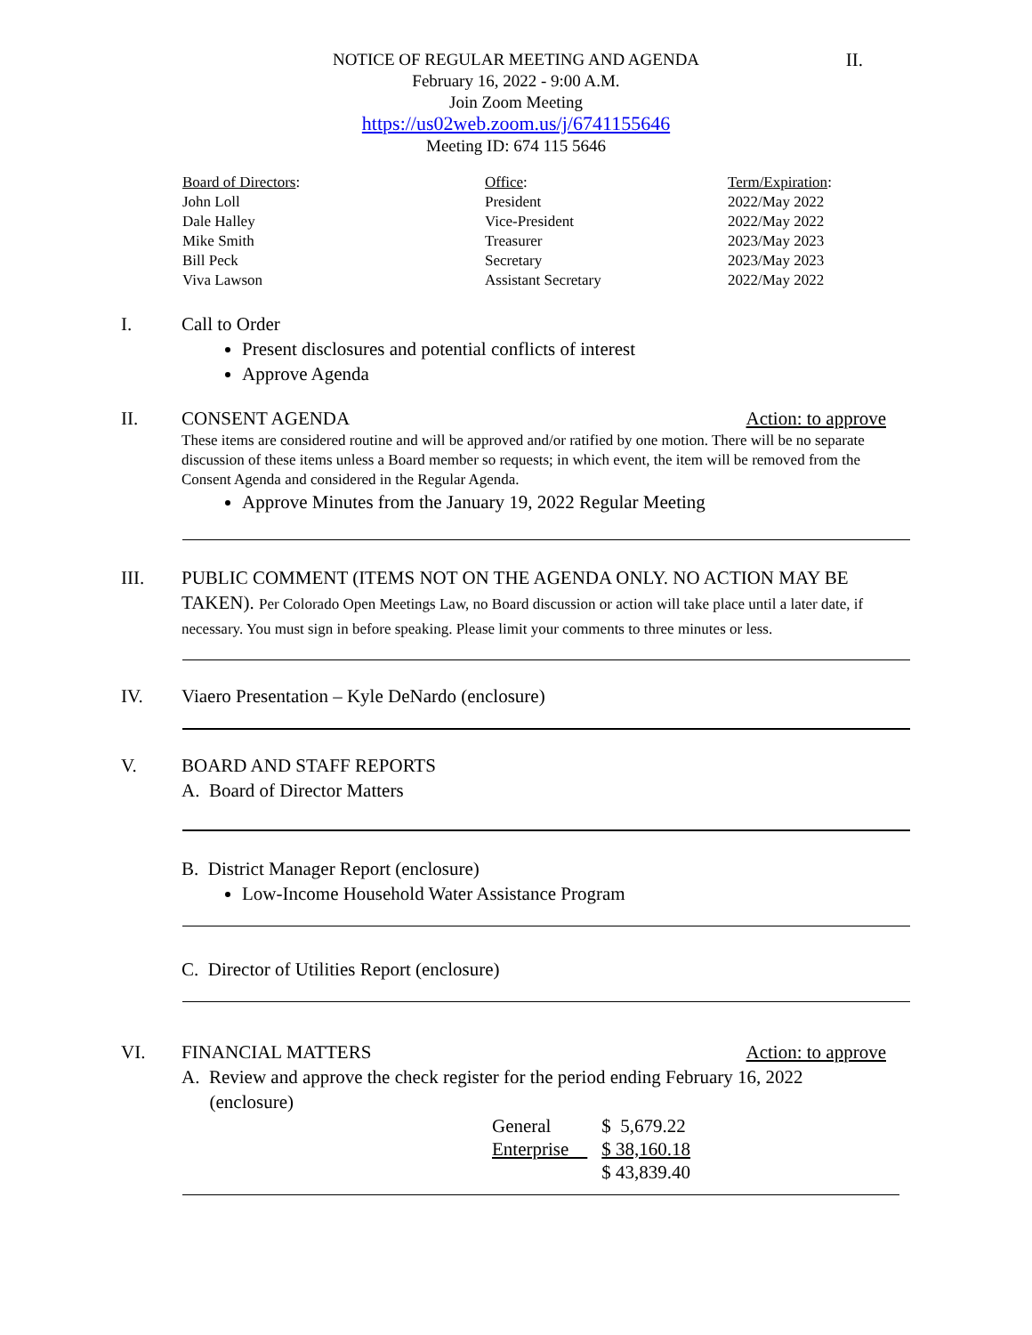II.
NOTICE OF REGULAR MEETING AND AGENDA
February 16, 2022 - 9:00 A.M.
Join Zoom Meeting
https://us02web.zoom.us/j/6741155646
Meeting ID: 674 115 5646
| Board of Directors : | Office : | Term/Expiration : |
| John Loll | President | 2022/May 2022 |
| Dale Halley | Vice-President | 2022/May 2022 |
| Mike Smith | Treasurer | 2023/May 2023 |
| Bill Peck | Secretary | 2023/May 2023 |
| Viva Lawson | Assistant Secretary | 2022/May 2022 |
I. Call to Order
Present disclosures and potential conflicts of interest
Approve Agenda
II. CONSENT AGENDA Action: to approve
These items are considered routine and will be approved and/or ratified by one motion. There will be no separate discussion of these items unless a Board member so requests; in which event, the item will be removed from the Consent Agenda and considered in the Regular Agenda.
Approve Minutes from the January 19, 2022 Regular Meeting
III. PUBLIC COMMENT (ITEMS NOT ON THE AGENDA ONLY. NO ACTION MAY BE TAKEN). Per Colorado Open Meetings Law, no Board discussion or action will take place until a later date, if necessary. You must sign in before speaking. Please limit your comments to three minutes or less.
IV. Viaero Presentation – Kyle DeNardo (enclosure)
V. BOARD AND STAFF REPORTS
A. Board of Director Matters
B. District Manager Report (enclosure)
Low-Income Household Water Assistance Program
C. Director of Utilities Report (enclosure)
VI. FINANCIAL MATTERS Action: to approve
A. Review and approve the check register for the period ending February 16, 2022
(enclosure)
| General | $ 5,679.22 |
| Enterprise | $ 38,160.18 |
| | $ 43,839.40 |